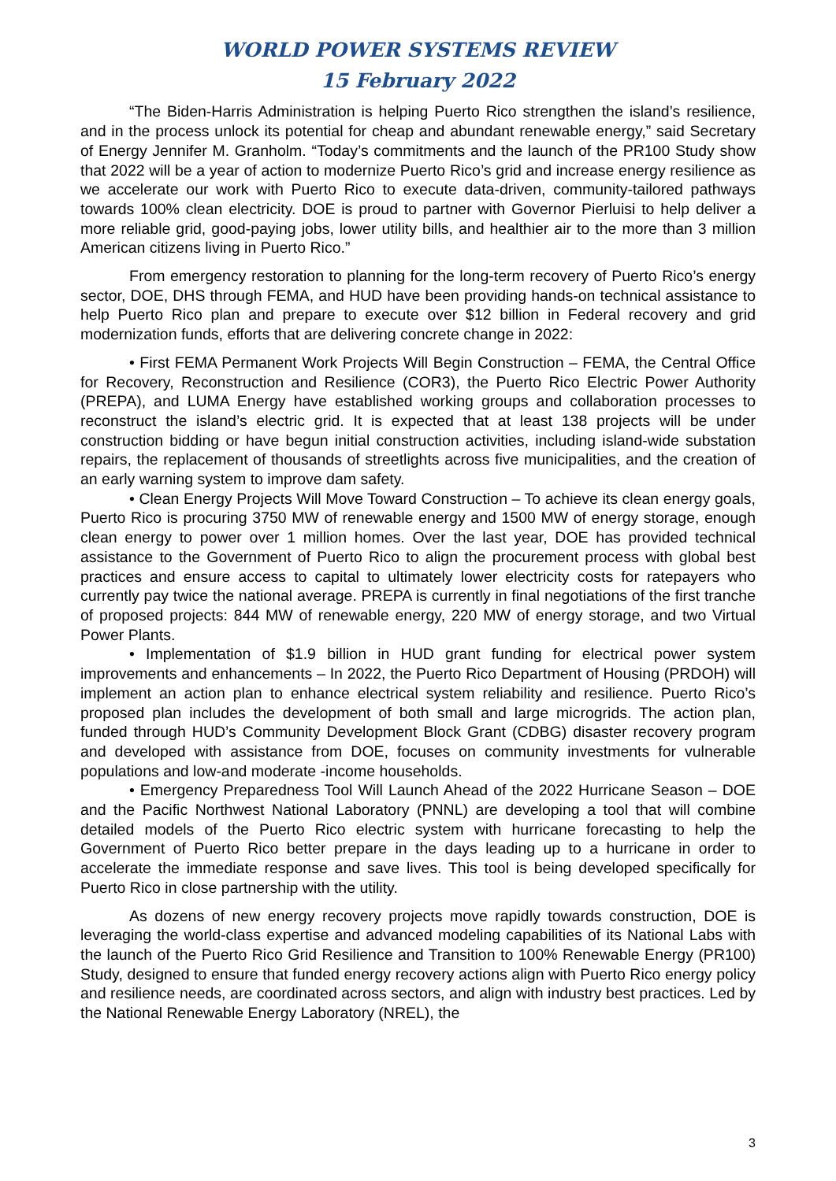WORLD POWER SYSTEMS REVIEW
15 February 2022
“The Biden-Harris Administration is helping Puerto Rico strengthen the island’s resilience, and in the process unlock its potential for cheap and abundant renewable energy,” said Secretary of Energy Jennifer M. Granholm. “Today’s commitments and the launch of the PR100 Study show that 2022 will be a year of action to modernize Puerto Rico’s grid and increase energy resilience as we accelerate our work with Puerto Rico to execute data-driven, community-tailored pathways towards 100% clean electricity. DOE is proud to partner with Governor Pierluisi to help deliver a more reliable grid, good-paying jobs, lower utility bills, and healthier air to the more than 3 million American citizens living in Puerto Rico.”
From emergency restoration to planning for the long-term recovery of Puerto Rico’s energy sector, DOE, DHS through FEMA, and HUD have been providing hands-on technical assistance to help Puerto Rico plan and prepare to execute over $12 billion in Federal recovery and grid modernization funds, efforts that are delivering concrete change in 2022:
• First FEMA Permanent Work Projects Will Begin Construction – FEMA, the Central Office for Recovery, Reconstruction and Resilience (COR3), the Puerto Rico Electric Power Authority (PREPA), and LUMA Energy have established working groups and collaboration processes to reconstruct the island’s electric grid. It is expected that at least 138 projects will be under construction bidding or have begun initial construction activities, including island-wide substation repairs, the replacement of thousands of streetlights across five municipalities, and the creation of an early warning system to improve dam safety.
• Clean Energy Projects Will Move Toward Construction – To achieve its clean energy goals, Puerto Rico is procuring 3750 MW of renewable energy and 1500 MW of energy storage, enough clean energy to power over 1 million homes. Over the last year, DOE has provided technical assistance to the Government of Puerto Rico to align the procurement process with global best practices and ensure access to capital to ultimately lower electricity costs for ratepayers who currently pay twice the national average. PREPA is currently in final negotiations of the first tranche of proposed projects: 844 MW of renewable energy, 220 MW of energy storage, and two Virtual Power Plants.
• Implementation of $1.9 billion in HUD grant funding for electrical power system improvements and enhancements – In 2022, the Puerto Rico Department of Housing (PRDOH) will implement an action plan to enhance electrical system reliability and resilience. Puerto Rico’s proposed plan includes the development of both small and large microgrids. The action plan, funded through HUD’s Community Development Block Grant (CDBG) disaster recovery program and developed with assistance from DOE, focuses on community investments for vulnerable populations and low-and moderate -income households.
• Emergency Preparedness Tool Will Launch Ahead of the 2022 Hurricane Season – DOE and the Pacific Northwest National Laboratory (PNNL) are developing a tool that will combine detailed models of the Puerto Rico electric system with hurricane forecasting to help the Government of Puerto Rico better prepare in the days leading up to a hurricane in order to accelerate the immediate response and save lives. This tool is being developed specifically for Puerto Rico in close partnership with the utility.
As dozens of new energy recovery projects move rapidly towards construction, DOE is leveraging the world-class expertise and advanced modeling capabilities of its National Labs with the launch of the Puerto Rico Grid Resilience and Transition to 100% Renewable Energy (PR100) Study, designed to ensure that funded energy recovery actions align with Puerto Rico energy policy and resilience needs, are coordinated across sectors, and align with industry best practices. Led by the National Renewable Energy Laboratory (NREL), the
3